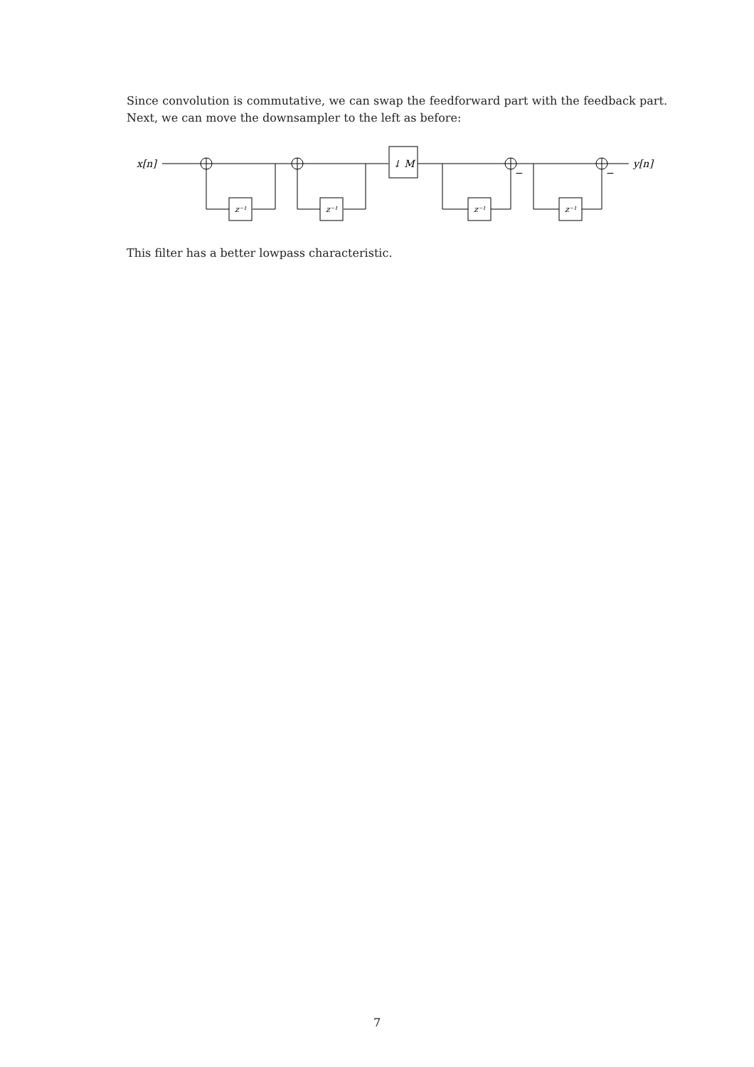Since convolution is commutative, we can swap the feedforward part with the feedback part. Next, we can move the downsampler to the left as before:
x[n]
z⁻¹
z⁻¹
z⁻¹
z⁻¹
↓ M
−
−
y[n]
This filter has a better lowpass characteristic.
7